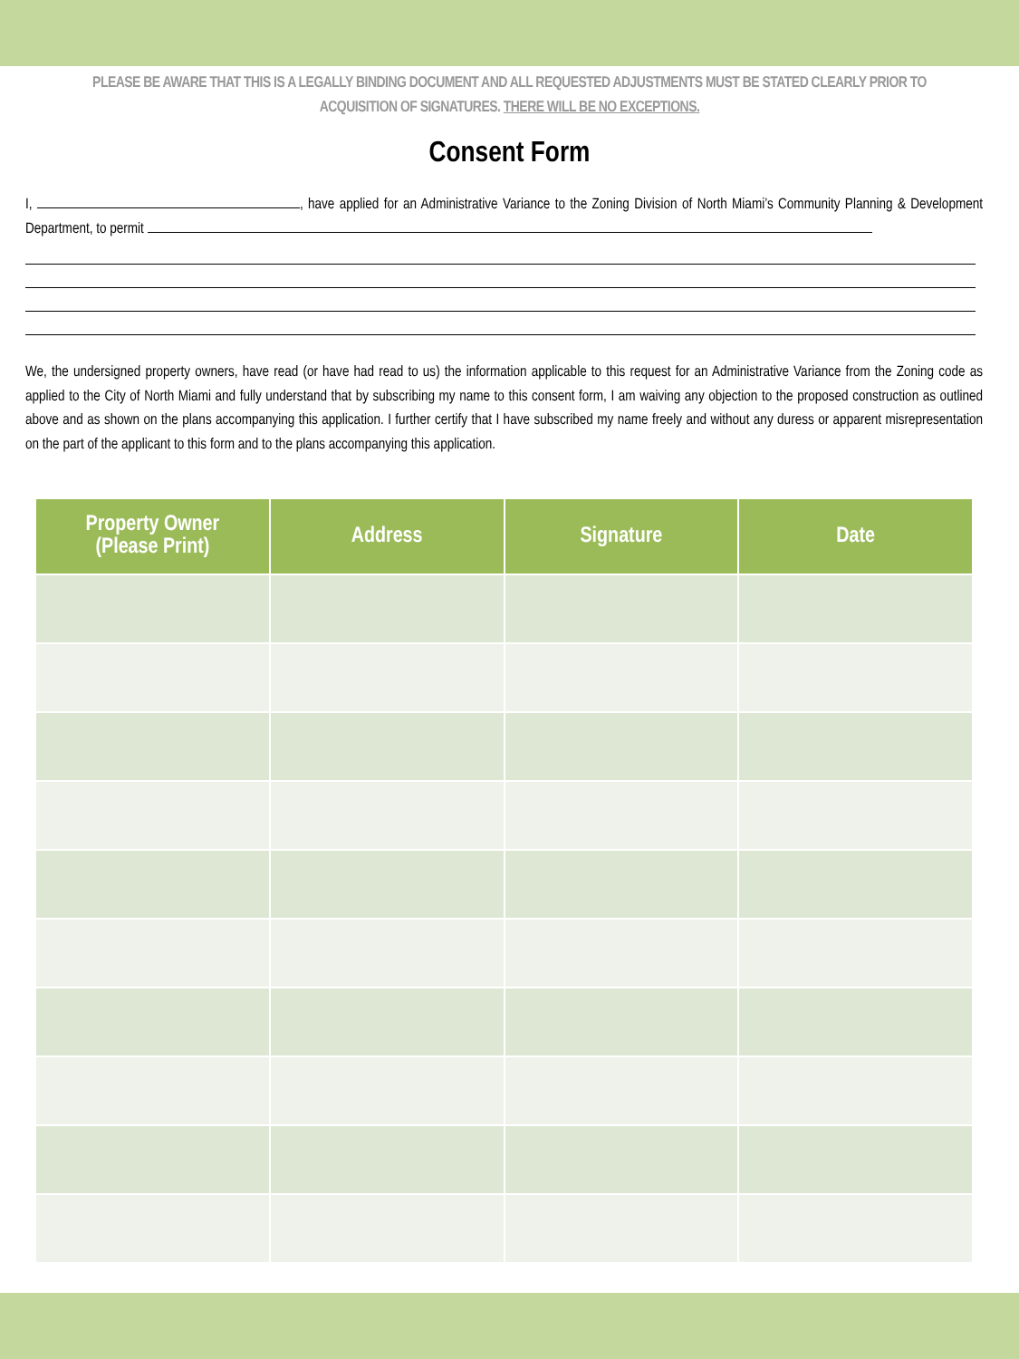PLEASE BE AWARE THAT THIS IS A LEGALLY BINDING DOCUMENT AND ALL REQUESTED ADJUSTMENTS MUST BE STATED CLEARLY PRIOR TO ACQUISITION OF SIGNATURES. THERE WILL BE NO EXCEPTIONS.
Consent Form
I, , have applied for an Administrative Variance to the Zoning Division of North Miami’s Community Planning & Development Department, to permit
We, the undersigned property owners, have read (or have had read to us) the information applicable to this request for an Administrative Variance from the Zoning code as applied to the City of North Miami and fully understand that by subscribing my name to this consent form, I am waiving any objection to the proposed construction as outlined above and as shown on the plans accompanying this application. I further certify that I have subscribed my name freely and without any duress or apparent misrepresentation on the part of the applicant to this form and to the plans accompanying this application.
| Property Owner (Please Print) | Address | Signature | Date |
| --- | --- | --- | --- |